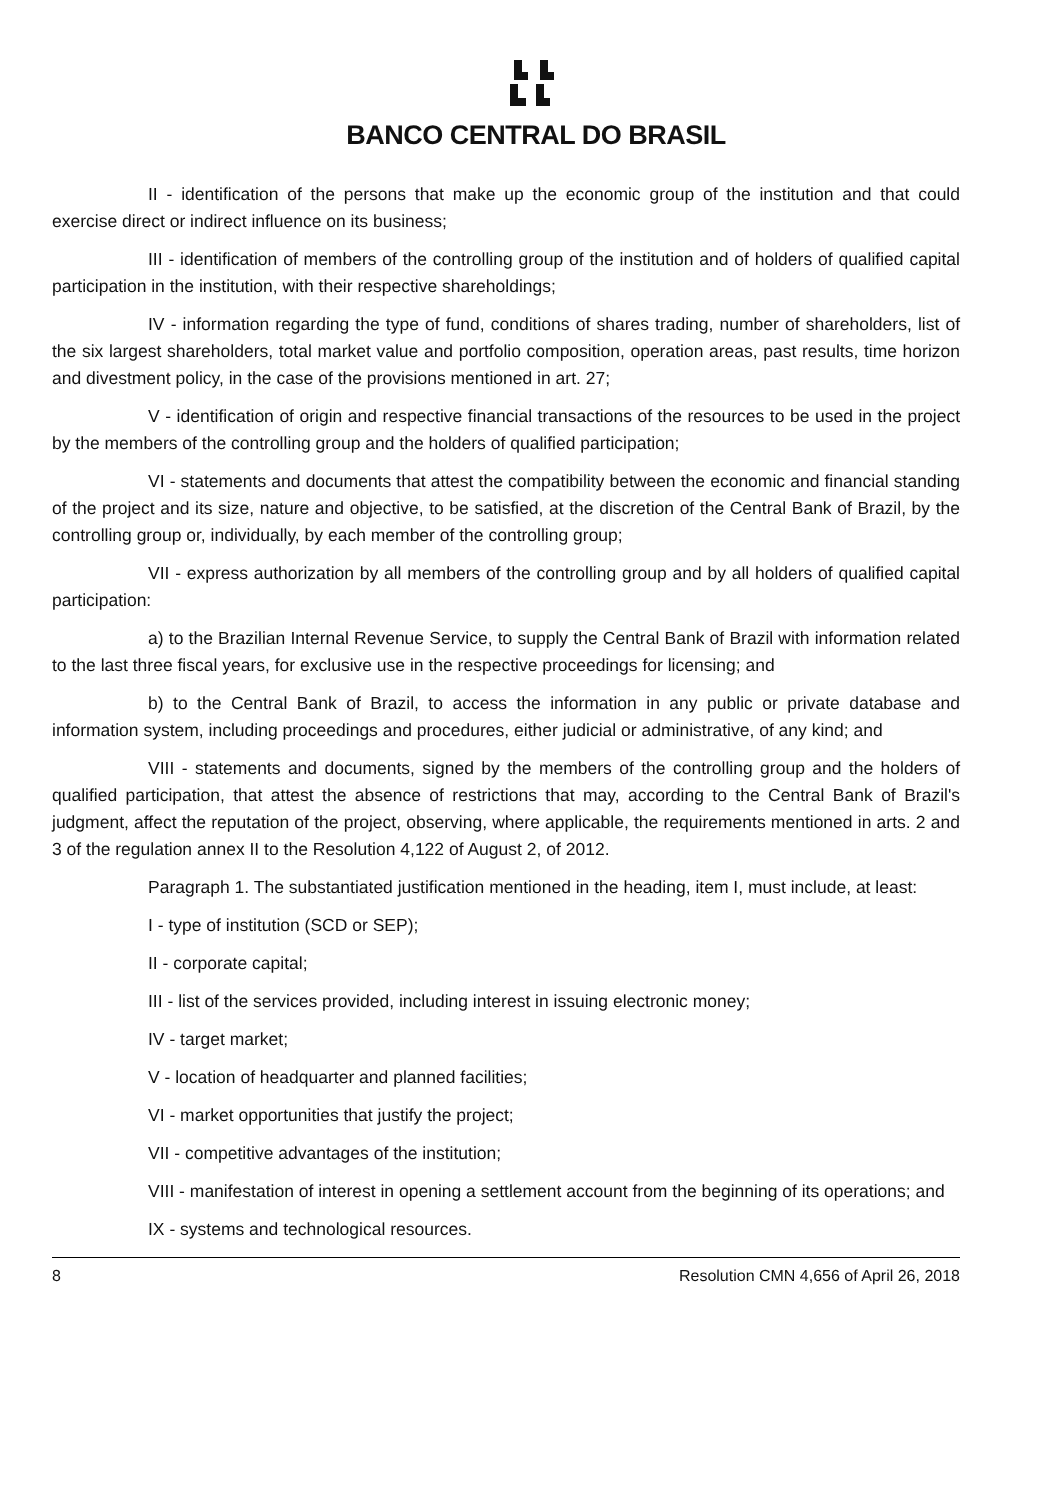BANCO CENTRAL DO BRASIL
II - identification of the persons that make up the economic group of the institution and that could exercise direct or indirect influence on its business;
III - identification of members of the controlling group of the institution and of holders of qualified capital participation in the institution, with their respective shareholdings;
IV - information regarding the type of fund, conditions of shares trading, number of shareholders, list of the six largest shareholders, total market value and portfolio composition, operation areas, past results, time horizon and divestment policy, in the case of the provisions mentioned in art. 27;
V - identification of origin and respective financial transactions of the resources to be used in the project by the members of the controlling group and the holders of qualified participation;
VI - statements and documents that attest the compatibility between the economic and financial standing of the project and its size, nature and objective, to be satisfied, at the discretion of the Central Bank of Brazil, by the controlling group or, individually, by each member of the controlling group;
VII - express authorization by all members of the controlling group and by all holders of qualified capital participation:
a) to the Brazilian Internal Revenue Service, to supply the Central Bank of Brazil with information related to the last three fiscal years, for exclusive use in the respective proceedings for licensing; and
b) to the Central Bank of Brazil, to access the information in any public or private database and information system, including proceedings and procedures, either judicial or administrative, of any kind; and
VIII - statements and documents, signed by the members of the controlling group and the holders of qualified participation, that attest the absence of restrictions that may, according to the Central Bank of Brazil's judgment, affect the reputation of the project, observing, where applicable, the requirements mentioned in arts. 2 and 3 of the regulation annex II to the Resolution 4,122 of August 2, of 2012.
Paragraph 1. The substantiated justification mentioned in the heading, item I, must include, at least:
I - type of institution (SCD or SEP);
II - corporate capital;
III - list of the services provided, including interest in issuing electronic money;
IV - target market;
V - location of headquarter and planned facilities;
VI - market opportunities that justify the project;
VII - competitive advantages of the institution;
VIII - manifestation of interest in opening a settlement account from the beginning of its operations; and
IX - systems and technological resources.
8 Resolution CMN 4,656 of April 26, 2018